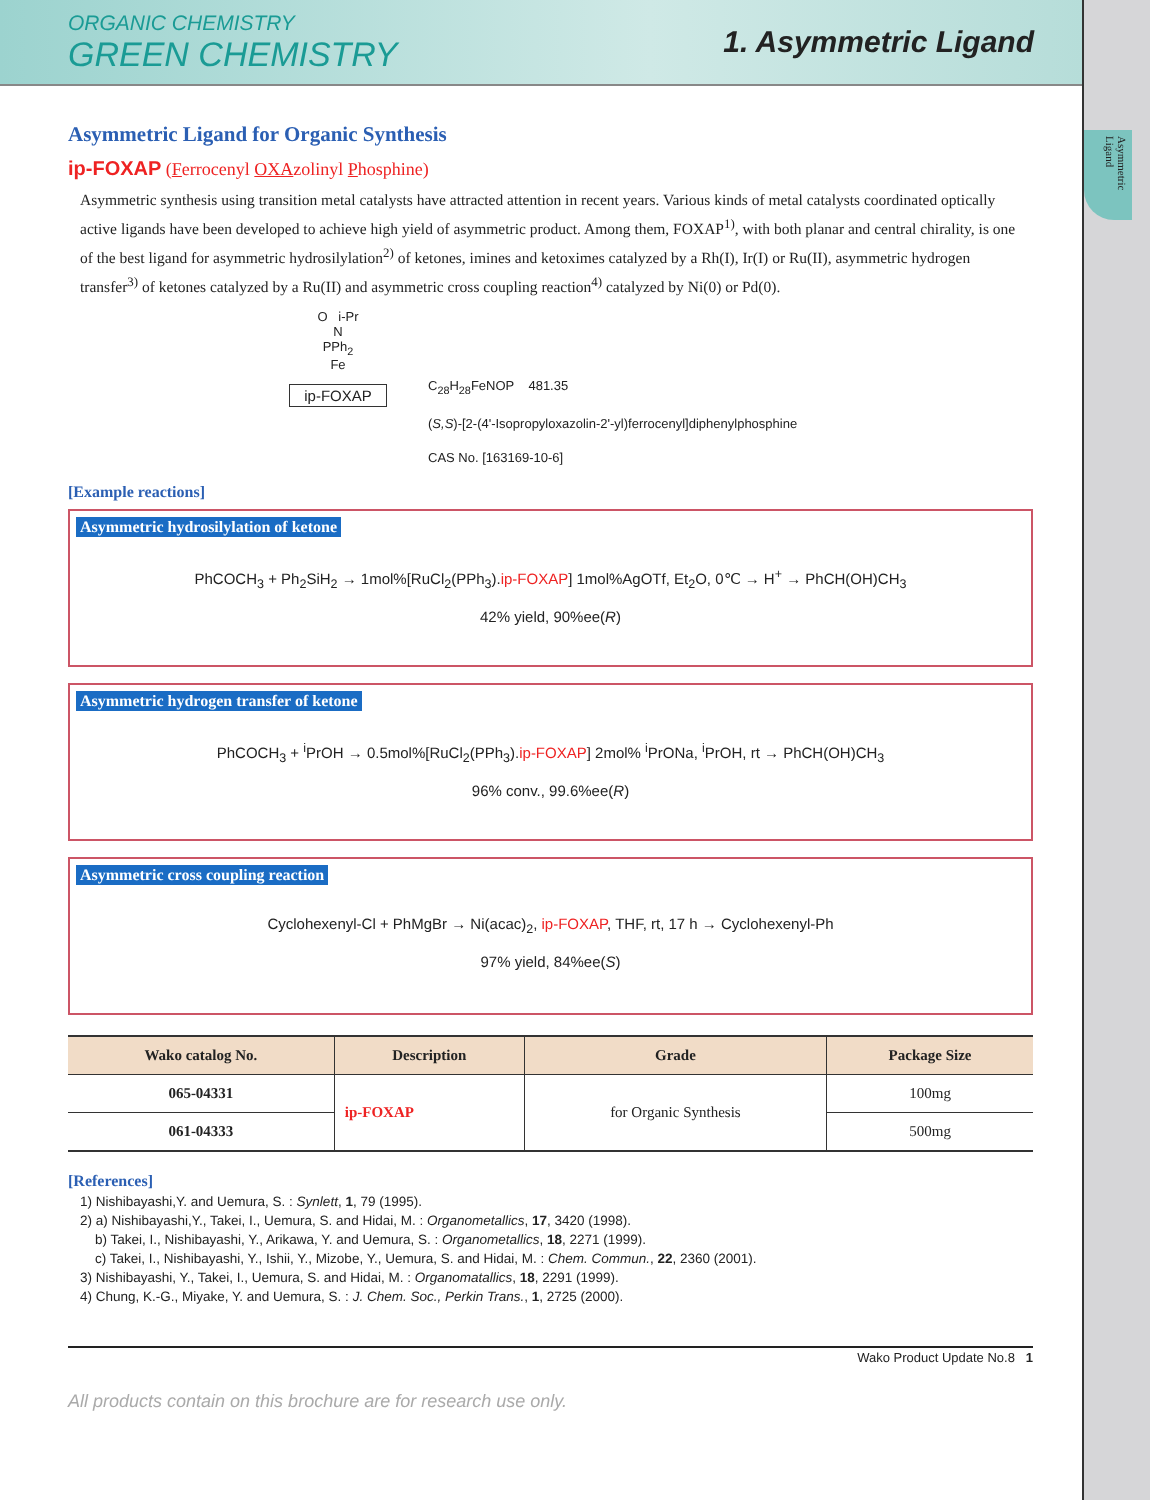Asymmetric Ligand
ORGANIC CHEMISTRY
GREEN CHEMISTRY
1. Asymmetric Ligand
Asymmetric Ligand for Organic Synthesis
ip-FOXAP (Ferrocenyl OXAzolinyl Phosphine)
Asymmetric synthesis using transition metal catalysts have attracted attention in recent years. Various kinds of metal catalysts coordinated optically active ligands have been developed to achieve high yield of asymmetric product. Among them, FOXAP<sup>1)</sup>, with both planar and central chirality, is one of the best ligand for asymmetric hydrosilylation<sup>2)</sup> of ketones, imines and ketoximes catalyzed by a Rh(I), Ir(I) or Ru(II), asymmetric hydrogen transfer<sup>3)</sup> of ketones catalyzed by a Ru(II) and asymmetric cross coupling reaction<sup>4)</sup> catalyzed by Ni(0) or Pd(0).
O i-Pr
N
PPh<sub>2</sub>
Fe
ip-FOXAP
C<sub>28</sub>H<sub>28</sub>FeNOP 481.35
(S,S)-[2-(4'-Isopropyloxazolin-2'-yl)ferrocenyl]diphenylphosphine
CAS No. [163169-10-6]
[Example reactions]
Asymmetric hydrosilylation of ketone
PhCOCH<sub>3</sub> + Ph<sub>2</sub>SiH<sub>2</sub> → 1mol%[RuCl<sub>2</sub>(PPh<sub>3</sub>).ip-FOXAP] 1mol%AgOTf, Et<sub>2</sub>O, 0℃ → H<sup>+</sup> → PhCH(OH)CH<sub>3</sub>
42% yield, 90%ee(R)
Asymmetric hydrogen transfer of ketone
PhCOCH<sub>3</sub> + <sup>i</sup>PrOH → 0.5mol%[RuCl<sub>2</sub>(PPh<sub>3</sub>).ip-FOXAP] 2mol% <sup>i</sup>PrONa, <sup>i</sup>PrOH, rt → PhCH(OH)CH<sub>3</sub>
96% conv., 99.6%ee(R)
Asymmetric cross coupling reaction
Cyclohexenyl-Cl + PhMgBr → Ni(acac)<sub>2</sub>, ip-FOXAP, THF, rt, 17 h → Cyclohexenyl-Ph
97% yield, 84%ee(S)
| Wako catalog No. | Description | Grade | Package Size |
| --- | --- | --- | --- |
| 065-04331 | ip-FOXAP | for Organic Synthesis | 100mg |
| 061-04333 | | | 500mg |
[References]
1) Nishibayashi,Y. and Uemura, S. : Synlett, 1, 79 (1995).
2) a) Nishibayashi,Y., Takei, I., Uemura, S. and Hidai, M. : Organometallics, 17, 3420 (1998).
b) Takei, I., Nishibayashi, Y., Arikawa, Y. and Uemura, S. : Organometallics, 18, 2271 (1999).
c) Takei, I., Nishibayashi, Y., Ishii, Y., Mizobe, Y., Uemura, S. and Hidai, M. : Chem. Commun., 22, 2360 (2001).
3) Nishibayashi, Y., Takei, I., Uemura, S. and Hidai, M. : Organomatallics, 18, 2291 (1999).
4) Chung, K.-G., Miyake, Y. and Uemura, S. : J. Chem. Soc., Perkin Trans., 1, 2725 (2000).
Wako Product Update No.8 1
All products contain on this brochure are for research use only.